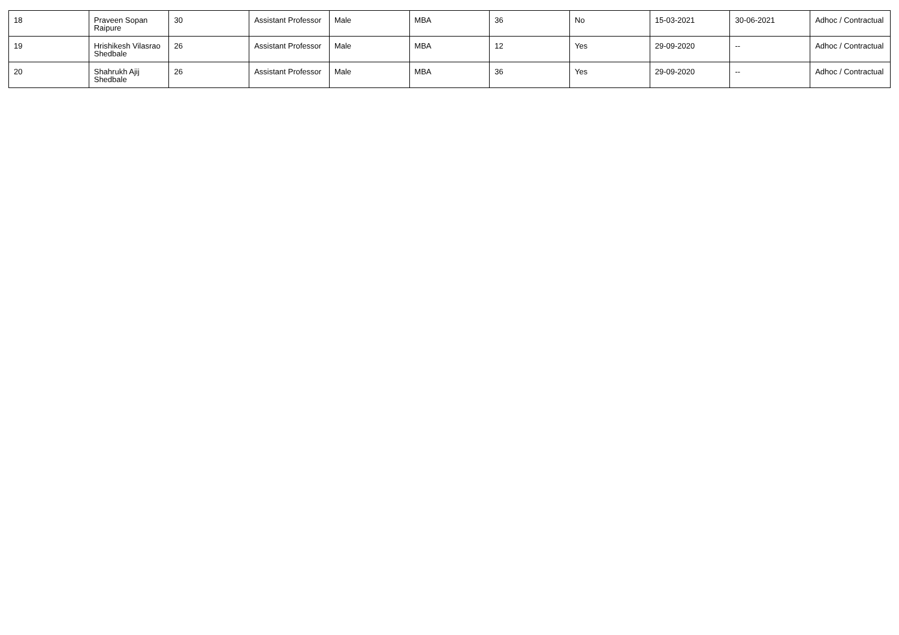| 18 | Praveen Sopan Raipure | 30 | Assistant Professor | Male | MBA | 36 | No | 15-03-2021 | 30-06-2021 | Adhoc / Contractual |
| 19 | Hrishikesh Vilasrao Shedbale | 26 | Assistant Professor | Male | MBA | 12 | Yes | 29-09-2020 | -- | Adhoc / Contractual |
| 20 | Shahrukh Ajij Shedbale | 26 | Assistant Professor | Male | MBA | 36 | Yes | 29-09-2020 | -- | Adhoc / Contractual |